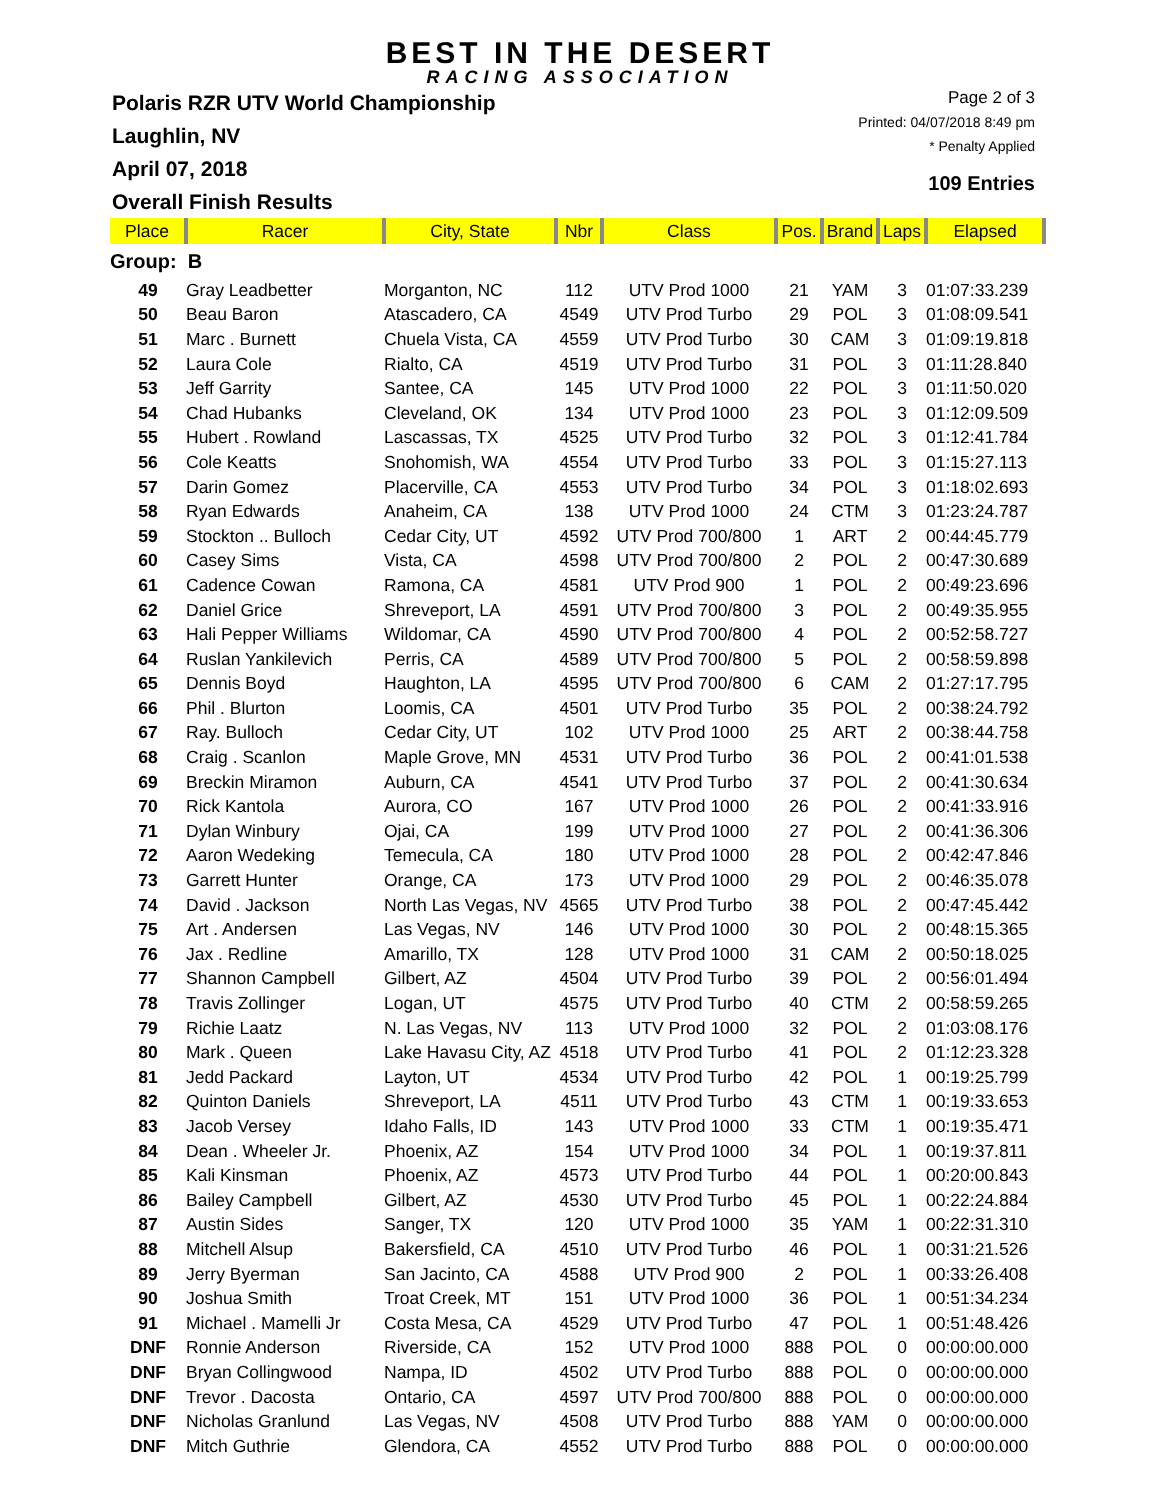BEST IN THE DESERT
RACING ASSOCIATION
Polaris RZR UTV World Championship
Laughlin, NV
April 07, 2018
Overall Finish Results
Page 2 of 3
Printed: 04/07/2018 8:49 pm
* Penalty Applied
109 Entries
| Place | Racer | City, State | Nbr | Class | Pos. | Brand | Laps | Elapsed |
| --- | --- | --- | --- | --- | --- | --- | --- | --- |
| Group: B | | | | | | | | |
| 49 | Gray Leadbetter | Morganton, NC | 112 | UTV Prod 1000 | 21 | YAM | 3 | 01:07:33.239 |
| 50 | Beau Baron | Atascadero, CA | 4549 | UTV Prod Turbo | 29 | POL | 3 | 01:08:09.541 |
| 51 | Marc . Burnett | Chuela Vista, CA | 4559 | UTV Prod Turbo | 30 | CAM | 3 | 01:09:19.818 |
| 52 | Laura Cole | Rialto, CA | 4519 | UTV Prod Turbo | 31 | POL | 3 | 01:11:28.840 |
| 53 | Jeff Garrity | Santee, CA | 145 | UTV Prod 1000 | 22 | POL | 3 | 01:11:50.020 |
| 54 | Chad Hubanks | Cleveland, OK | 134 | UTV Prod 1000 | 23 | POL | 3 | 01:12:09.509 |
| 55 | Hubert . Rowland | Lascassas, TX | 4525 | UTV Prod Turbo | 32 | POL | 3 | 01:12:41.784 |
| 56 | Cole Keatts | Snohomish, WA | 4554 | UTV Prod Turbo | 33 | POL | 3 | 01:15:27.113 |
| 57 | Darin Gomez | Placerville, CA | 4553 | UTV Prod Turbo | 34 | POL | 3 | 01:18:02.693 |
| 58 | Ryan Edwards | Anaheim, CA | 138 | UTV Prod 1000 | 24 | CTM | 3 | 01:23:24.787 |
| 59 | Stockton .. Bulloch | Cedar City, UT | 4592 | UTV Prod 700/800 | 1 | ART | 2 | 00:44:45.779 |
| 60 | Casey Sims | Vista, CA | 4598 | UTV Prod 700/800 | 2 | POL | 2 | 00:47:30.689 |
| 61 | Cadence Cowan | Ramona, CA | 4581 | UTV Prod 900 | 1 | POL | 2 | 00:49:23.696 |
| 62 | Daniel Grice | Shreveport, LA | 4591 | UTV Prod 700/800 | 3 | POL | 2 | 00:49:35.955 |
| 63 | Hali Pepper Williams | Wildomar, CA | 4590 | UTV Prod 700/800 | 4 | POL | 2 | 00:52:58.727 |
| 64 | Ruslan Yankilevich | Perris, CA | 4589 | UTV Prod 700/800 | 5 | POL | 2 | 00:58:59.898 |
| 65 | Dennis Boyd | Haughton, LA | 4595 | UTV Prod 700/800 | 6 | CAM | 2 | 01:27:17.795 |
| 66 | Phil . Blurton | Loomis, CA | 4501 | UTV Prod Turbo | 35 | POL | 2 | 00:38:24.792 |
| 67 | Ray. Bulloch | Cedar City, UT | 102 | UTV Prod 1000 | 25 | ART | 2 | 00:38:44.758 |
| 68 | Craig . Scanlon | Maple Grove, MN | 4531 | UTV Prod Turbo | 36 | POL | 2 | 00:41:01.538 |
| 69 | Breckin Miramon | Auburn, CA | 4541 | UTV Prod Turbo | 37 | POL | 2 | 00:41:30.634 |
| 70 | Rick Kantola | Aurora, CO | 167 | UTV Prod 1000 | 26 | POL | 2 | 00:41:33.916 |
| 71 | Dylan Winbury | Ojai, CA | 199 | UTV Prod 1000 | 27 | POL | 2 | 00:41:36.306 |
| 72 | Aaron Wedeking | Temecula, CA | 180 | UTV Prod 1000 | 28 | POL | 2 | 00:42:47.846 |
| 73 | Garrett Hunter | Orange, CA | 173 | UTV Prod 1000 | 29 | POL | 2 | 00:46:35.078 |
| 74 | David . Jackson | North Las Vegas, NV | 4565 | UTV Prod Turbo | 38 | POL | 2 | 00:47:45.442 |
| 75 | Art . Andersen | Las Vegas, NV | 146 | UTV Prod 1000 | 30 | POL | 2 | 00:48:15.365 |
| 76 | Jax . Redline | Amarillo, TX | 128 | UTV Prod 1000 | 31 | CAM | 2 | 00:50:18.025 |
| 77 | Shannon Campbell | Gilbert, AZ | 4504 | UTV Prod Turbo | 39 | POL | 2 | 00:56:01.494 |
| 78 | Travis Zollinger | Logan, UT | 4575 | UTV Prod Turbo | 40 | CTM | 2 | 00:58:59.265 |
| 79 | Richie Laatz | N. Las Vegas, NV | 113 | UTV Prod 1000 | 32 | POL | 2 | 01:03:08.176 |
| 80 | Mark . Queen | Lake Havasu City, AZ | 4518 | UTV Prod Turbo | 41 | POL | 2 | 01:12:23.328 |
| 81 | Jedd Packard | Layton, UT | 4534 | UTV Prod Turbo | 42 | POL | 1 | 00:19:25.799 |
| 82 | Quinton Daniels | Shreveport, LA | 4511 | UTV Prod Turbo | 43 | CTM | 1 | 00:19:33.653 |
| 83 | Jacob Versey | Idaho Falls, ID | 143 | UTV Prod 1000 | 33 | CTM | 1 | 00:19:35.471 |
| 84 | Dean . Wheeler Jr. | Phoenix, AZ | 154 | UTV Prod 1000 | 34 | POL | 1 | 00:19:37.811 |
| 85 | Kali Kinsman | Phoenix, AZ | 4573 | UTV Prod Turbo | 44 | POL | 1 | 00:20:00.843 |
| 86 | Bailey Campbell | Gilbert, AZ | 4530 | UTV Prod Turbo | 45 | POL | 1 | 00:22:24.884 |
| 87 | Austin Sides | Sanger, TX | 120 | UTV Prod 1000 | 35 | YAM | 1 | 00:22:31.310 |
| 88 | Mitchell Alsup | Bakersfield, CA | 4510 | UTV Prod Turbo | 46 | POL | 1 | 00:31:21.526 |
| 89 | Jerry Byerman | San Jacinto, CA | 4588 | UTV Prod 900 | 2 | POL | 1 | 00:33:26.408 |
| 90 | Joshua Smith | Troat Creek, MT | 151 | UTV Prod 1000 | 36 | POL | 1 | 00:51:34.234 |
| 91 | Michael . Mamelli Jr | Costa Mesa, CA | 4529 | UTV Prod Turbo | 47 | POL | 1 | 00:51:48.426 |
| DNF | Ronnie Anderson | Riverside, CA | 152 | UTV Prod 1000 | 888 | POL | 0 | 00:00:00.000 |
| DNF | Bryan Collingwood | Nampa, ID | 4502 | UTV Prod Turbo | 888 | POL | 0 | 00:00:00.000 |
| DNF | Trevor . Dacosta | Ontario, CA | 4597 | UTV Prod 700/800 | 888 | POL | 0 | 00:00:00.000 |
| DNF | Nicholas Granlund | Las Vegas, NV | 4508 | UTV Prod Turbo | 888 | YAM | 0 | 00:00:00.000 |
| DNF | Mitch Guthrie | Glendora, CA | 4552 | UTV Prod Turbo | 888 | POL | 0 | 00:00:00.000 |